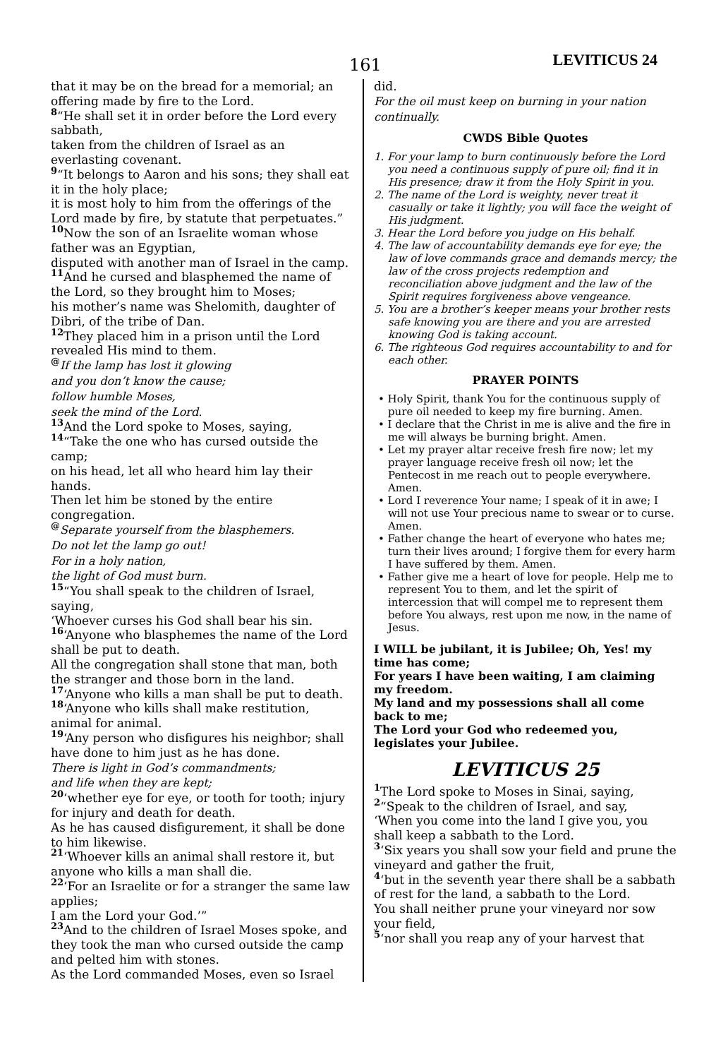161 LEVITICUS 24
that it may be on the bread for a memorial; an offering made by fire to the Lord.
8“He shall set it in order before the Lord every sabbath,
taken from the children of Israel as an everlasting covenant.
9“It belongs to Aaron and his sons; they shall eat it in the holy place;
it is most holy to him from the offerings of the Lord made by fire, by statute that perpetuates.”
10 Now the son of an Israelite woman whose father was an Egyptian,
disputed with another man of Israel in the camp.
11 And he cursed and blasphemed the name of the Lord, so they brought him to Moses;
his mother’s name was Shelomith, daughter of Dibri, of the tribe of Dan.
12 They placed him in a prison until the Lord revealed His mind to them.
@If the lamp has lost it glowing
and you don’t know the cause;
follow humble Moses,
seek the mind of the Lord.
13 And the Lord spoke to Moses, saying,
14“Take the one who has cursed outside the camp;
on his head, let all who heard him lay their hands.
Then let him be stoned by the entire congregation.
@Separate yourself from the blasphemers.
Do not let the lamp go out!
For in a holy nation,
the light of God must burn.
15“You shall speak to the children of Israel, saying,
‘Whoever curses his God shall bear his sin.
16‘Anyone who blasphemes the name of the Lord shall be put to death.
All the congregation shall stone that man, both the stranger and those born in the land.
17‘Anyone who kills a man shall be put to death.
18‘Anyone who kills shall make restitution, animal for animal.
19‘Any person who disfigures his neighbor; shall have done to him just as he has done.
There is light in God’s commandments;
and life when they are kept;
20‘whether eye for eye, or tooth for tooth; injury for injury and death for death.
As he has caused disfigurement, it shall be done to him likewise.
21‘Whoever kills an animal shall restore it, but anyone who kills a man shall die.
22‘For an Israelite or for a stranger the same law applies;
I am the Lord your God.’”
23 And to the children of Israel Moses spoke, and they took the man who cursed outside the camp and pelted him with stones.
As the Lord commanded Moses, even so Israel
did.
For the oil must keep on burning in your nation continually.
CWDS Bible Quotes
1. For your lamp to burn continuously before the Lord you need a continuous supply of pure oil; find it in His presence; draw it from the Holy Spirit in you.
2. The name of the Lord is weighty, never treat it casually or take it lightly; you will face the weight of His judgment.
3. Hear the Lord before you judge on His behalf.
4. The law of accountability demands eye for eye; the law of love commands grace and demands mercy; the law of the cross projects redemption and reconciliation above judgment and the law of the Spirit requires forgiveness above vengeance.
5. You are a brother’s keeper means your brother rests safe knowing you are there and you are arrested knowing God is taking account.
6. The righteous God requires accountability to and for each other.
PRAYER POINTS
• Holy Spirit, thank You for the continuous supply of pure oil needed to keep my fire burning. Amen.
• I declare that the Christ in me is alive and the fire in me will always be burning bright. Amen.
• Let my prayer altar receive fresh fire now; let my prayer language receive fresh oil now; let the Pentecost in me reach out to people everywhere. Amen.
• Lord I reverence Your name; I speak of it in awe; I will not use Your precious name to swear or to curse. Amen.
• Father change the heart of everyone who hates me; turn their lives around; I forgive them for every harm I have suffered by them. Amen.
• Father give me a heart of love for people. Help me to represent You to them, and let the spirit of intercession that will compel me to represent them before You always, rest upon me now, in the name of Jesus.
I WILL be jubilant, it is Jubilee; Oh, Yes! my time has come;
For years I have been waiting, I am claiming my freedom.
My land and my possessions shall all come back to me;
The Lord your God who redeemed you, legislates your Jubilee.
LEVITICUS 25
1 The Lord spoke to Moses in Sinai, saying,
2“Speak to the children of Israel, and say,
‘When you come into the land I give you, you shall keep a sabbath to the Lord.
3‘Six years you shall sow your field and prune the vineyard and gather the fruit,
4‘but in the seventh year there shall be a sabbath of rest for the land, a sabbath to the Lord.
You shall neither prune your vineyard nor sow your field,
5‘nor shall you reap any of your harvest that